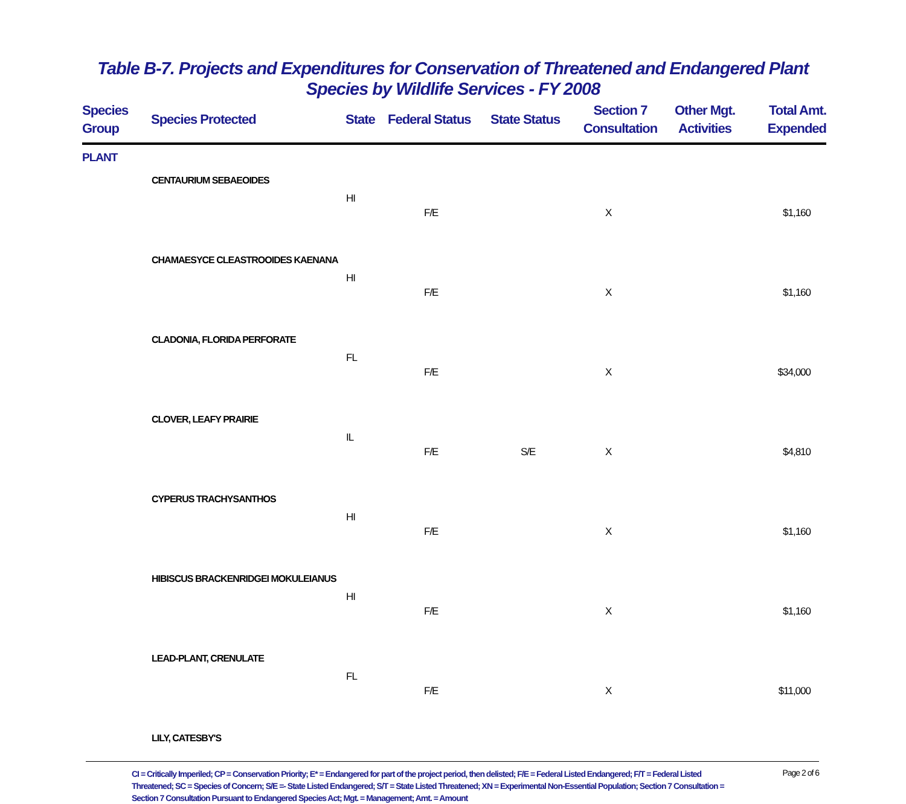Table B-7. Projects and Expenditures for Conservation of Threatened and Endangered Plant
Species by Wildlife Services - FY 2008
| Species Group | Species Protected | State | Federal Status | State Status | Section 7 Consultation | Other Mgt. Activities | Total Amt. Expended |
| --- | --- | --- | --- | --- | --- | --- | --- |
| PLANT | | | | | | | |
| | CENTAURIUM SEBAEOIDES | | | | | | |
| | | HI | F/E | | X | | $1,160 |
| | CHAMAESYCE CLEASTROOIDES KAENANA | | | | | | |
| | | HI | F/E | | X | | $1,160 |
| | CLADONIA, FLORIDA PERFORATE | | | | | | |
| | | FL | F/E | | X | | $34,000 |
| | CLOVER, LEAFY PRAIRIE | | | | | | |
| | | IL | F/E | S/E | X | | $4,810 |
| | CYPERUS TRACHYSANTHOS | | | | | | |
| | | HI | F/E | | X | | $1,160 |
| | HIBISCUS BRACKENRIDGEI MOKULEIANUS | | | | | | |
| | | HI | F/E | | X | | $1,160 |
| | LEAD-PLANT, CRENULATE | | | | | | |
| | | FL | F/E | | X | | $11,000 |
| | LILY, CATESBY'S | | | | | | |
CI = Critically Imperiled; CP = Conservation Priority; E* = Endangered for part of the project period, then delisted; F/E = Federal Listed Endangered; F/T = Federal Listed Threatened; SC = Species of Concern; S/E =- State Listed Endangered; S/T = State Listed Threatened; XN = Experimental Non-Essential Population; Section 7 Consultation = Section 7 Consultation Pursuant to Endangered Species Act; Mgt. = Management; Amt. = Amount
Page 2 of 6